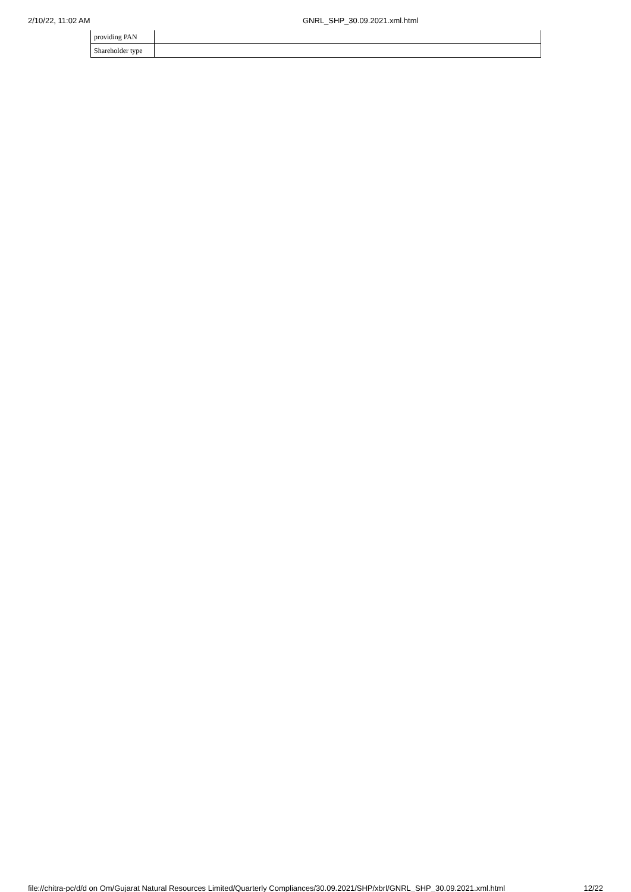2/10/22, 11:02 AM GNRL_SHP_30.09.2021.xml.html
| providing PAN | |
| Shareholder type | |
file://chitra-pc/d/d on Om/Gujarat Natural Resources Limited/Quarterly Compliances/30.09.2021/SHP/xbrl/GNRL_SHP_30.09.2021.xml.html 12/22